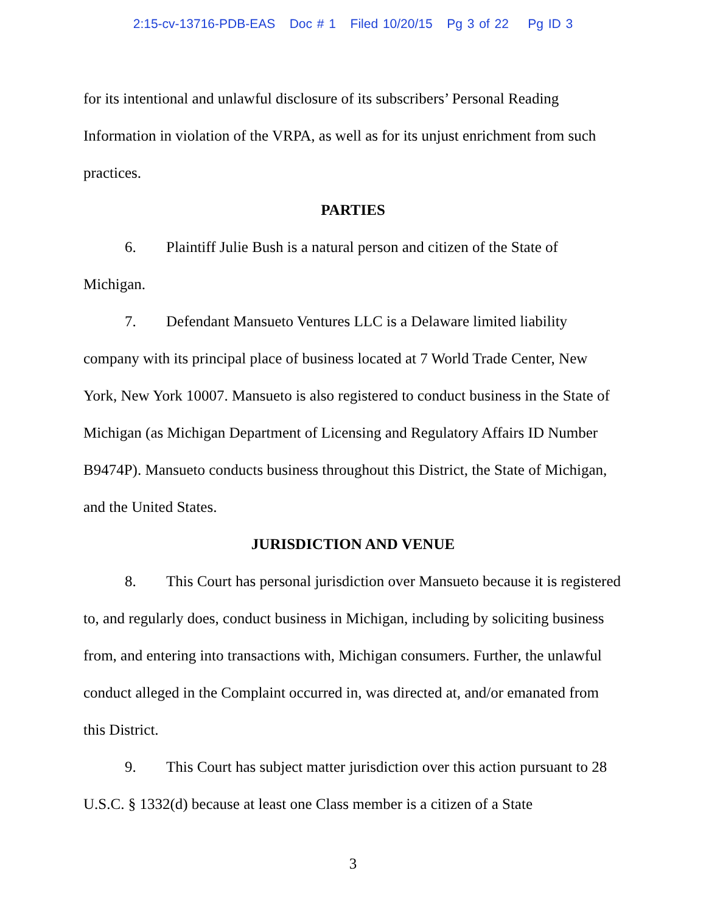2:15-cv-13716-PDB-EAS Doc # 1 Filed 10/20/15 Pg 3 of 22 Pg ID 3
for its intentional and unlawful disclosure of its subscribers’ Personal Reading Information in violation of the VRPA, as well as for its unjust enrichment from such practices.
PARTIES
6. Plaintiff Julie Bush is a natural person and citizen of the State of Michigan.
7. Defendant Mansueto Ventures LLC is a Delaware limited liability company with its principal place of business located at 7 World Trade Center, New York, New York 10007. Mansueto is also registered to conduct business in the State of Michigan (as Michigan Department of Licensing and Regulatory Affairs ID Number B9474P). Mansueto conducts business throughout this District, the State of Michigan, and the United States.
JURISDICTION AND VENUE
8. This Court has personal jurisdiction over Mansueto because it is registered to, and regularly does, conduct business in Michigan, including by soliciting business from, and entering into transactions with, Michigan consumers. Further, the unlawful conduct alleged in the Complaint occurred in, was directed at, and/or emanated from this District.
9. This Court has subject matter jurisdiction over this action pursuant to 28 U.S.C. § 1332(d) because at least one Class member is a citizen of a State
3